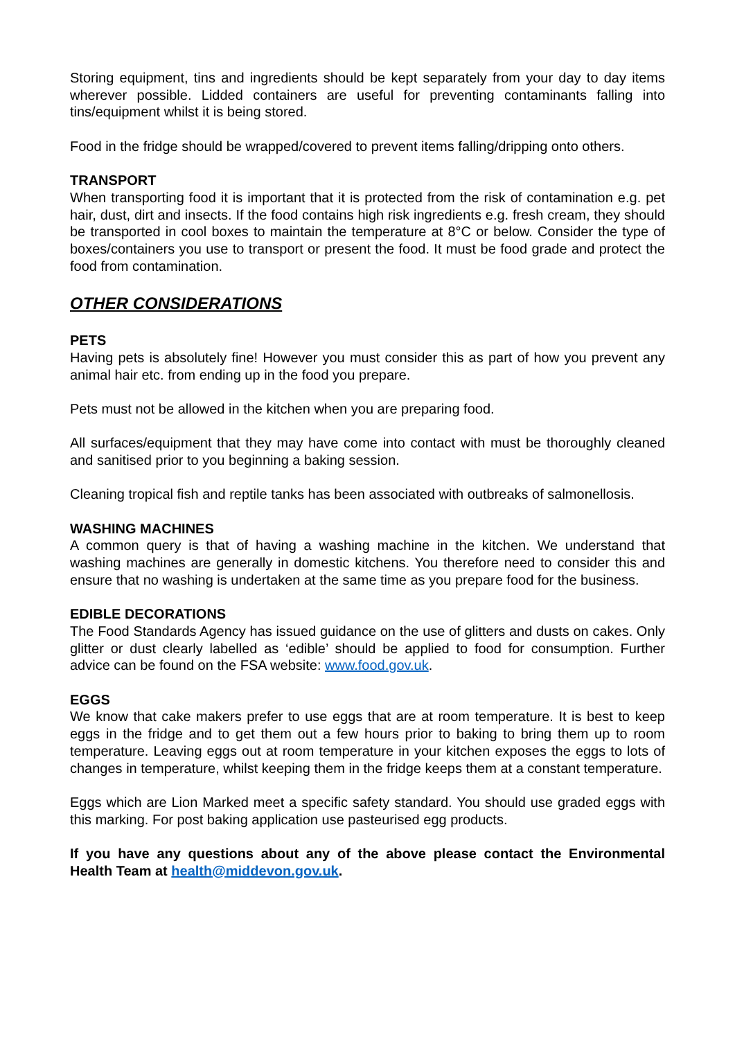Storing equipment, tins and ingredients should be kept separately from your day to day items wherever possible. Lidded containers are useful for preventing contaminants falling into tins/equipment whilst it is being stored.
Food in the fridge should be wrapped/covered to prevent items falling/dripping onto others.
TRANSPORT
When transporting food it is important that it is protected from the risk of contamination e.g. pet hair, dust, dirt and insects. If the food contains high risk ingredients e.g. fresh cream, they should be transported in cool boxes to maintain the temperature at 8°C or below. Consider the type of boxes/containers you use to transport or present the food. It must be food grade and protect the food from contamination.
OTHER CONSIDERATIONS
PETS
Having pets is absolutely fine! However you must consider this as part of how you prevent any animal hair etc. from ending up in the food you prepare.
Pets must not be allowed in the kitchen when you are preparing food.
All surfaces/equipment that they may have come into contact with must be thoroughly cleaned and sanitised prior to you beginning a baking session.
Cleaning tropical fish and reptile tanks has been associated with outbreaks of salmonellosis.
WASHING MACHINES
A common query is that of having a washing machine in the kitchen. We understand that washing machines are generally in domestic kitchens. You therefore need to consider this and ensure that no washing is undertaken at the same time as you prepare food for the business.
EDIBLE DECORATIONS
The Food Standards Agency has issued guidance on the use of glitters and dusts on cakes. Only glitter or dust clearly labelled as ‘edible’ should be applied to food for consumption. Further advice can be found on the FSA website: www.food.gov.uk.
EGGS
We know that cake makers prefer to use eggs that are at room temperature. It is best to keep eggs in the fridge and to get them out a few hours prior to baking to bring them up to room temperature. Leaving eggs out at room temperature in your kitchen exposes the eggs to lots of changes in temperature, whilst keeping them in the fridge keeps them at a constant temperature.
Eggs which are Lion Marked meet a specific safety standard. You should use graded eggs with this marking. For post baking application use pasteurised egg products.
If you have any questions about any of the above please contact the Environmental Health Team at health@middevon.gov.uk.